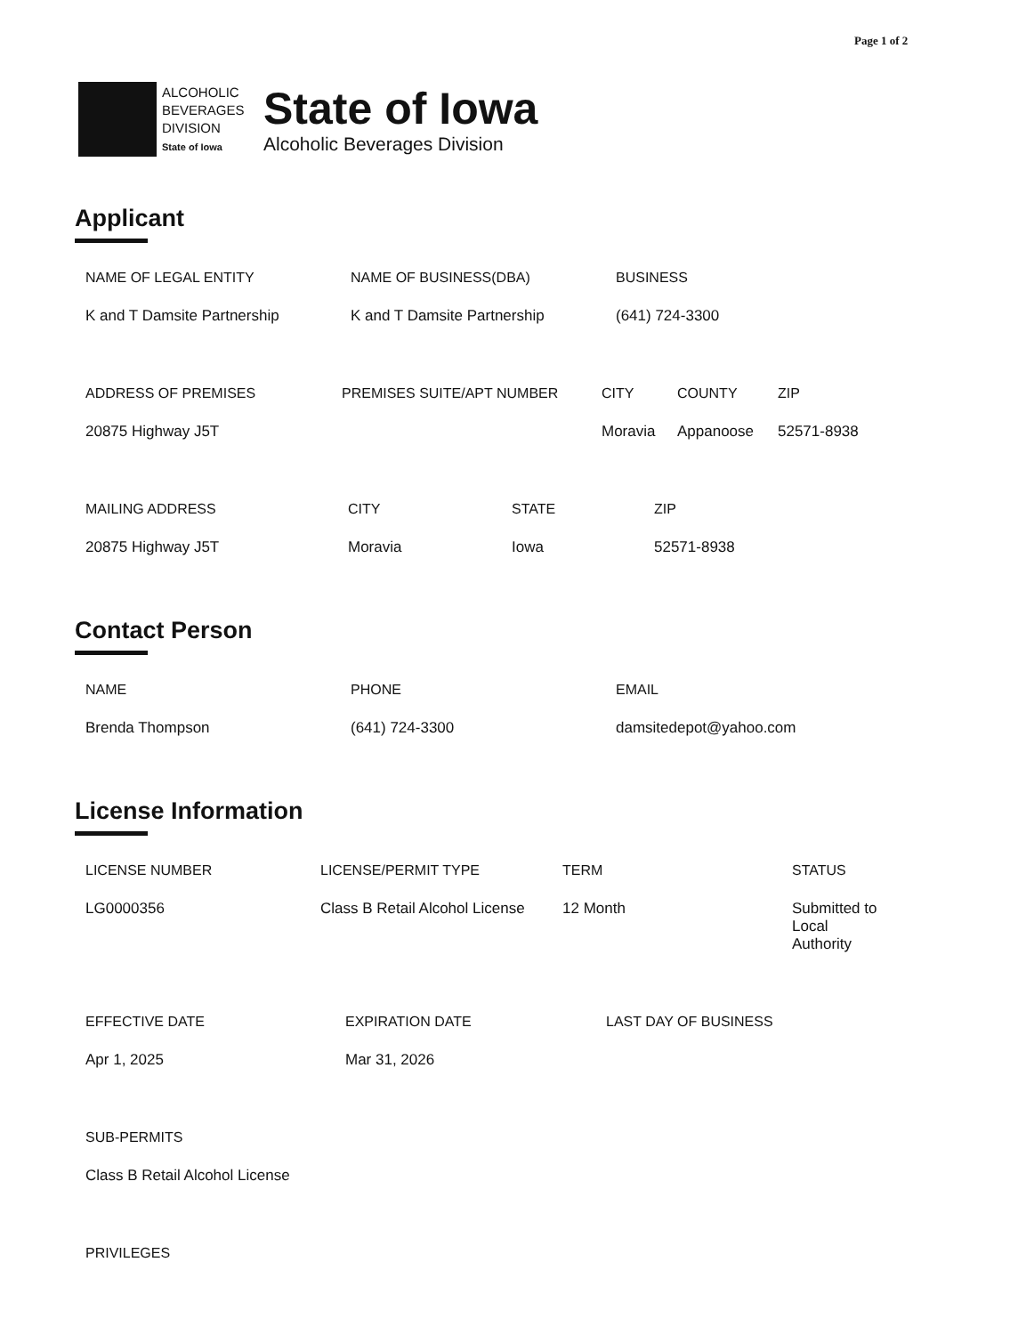Page 1 of 2
ALCOHOLIC BEVERAGES DIVISION
State of Iowa
State of Iowa
Alcoholic Beverages Division
Applicant
NAME OF LEGAL ENTITY
K and T Damsite Partnership
NAME OF BUSINESS(DBA)
K and T Damsite Partnership
BUSINESS
(641) 724-3300
ADDRESS OF PREMISES
20875 Highway J5T
PREMISES SUITE/APT NUMBER CITY
Moravia
COUNTY
Appanoose
ZIP
52571-8938
MAILING ADDRESS
20875 Highway J5T
CITY
Moravia
STATE
Iowa
ZIP
52571-8938
Contact Person
NAME
Brenda Thompson
PHONE
(641) 724-3300
EMAIL
damsitedepot@yahoo.com
License Information
LICENSE NUMBER
LG0000356
LICENSE/PERMIT TYPE
Class B Retail Alcohol License
TERM
12 Month
STATUS
Submitted to Local Authority
EFFECTIVE DATE
Apr 1, 2025
EXPIRATION DATE
Mar 31, 2026
LAST DAY OF BUSINESS
SUB-PERMITS
Class B Retail Alcohol License
PRIVILEGES